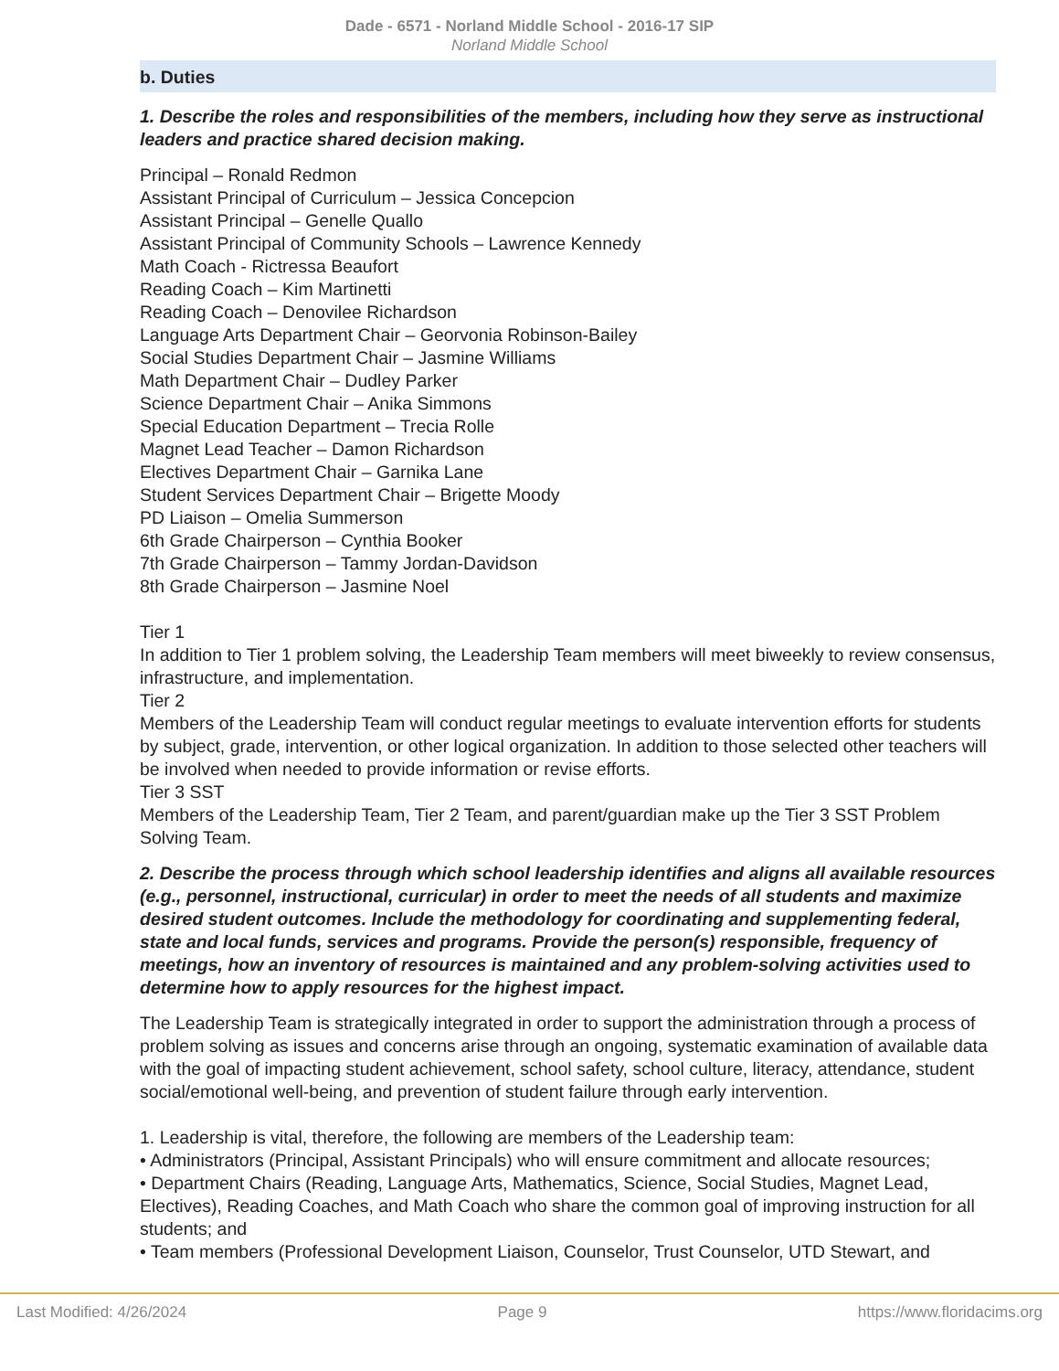Dade - 6571 - Norland Middle School - 2016-17 SIP
Norland Middle School
b. Duties
1. Describe the roles and responsibilities of the members, including how they serve as instructional leaders and practice shared decision making.
Principal – Ronald Redmon
Assistant Principal of Curriculum – Jessica Concepcion
Assistant Principal – Genelle Quallo
Assistant Principal of Community Schools – Lawrence Kennedy
Math Coach - Rictressa Beaufort
Reading Coach – Kim Martinetti
Reading Coach – Denovilee Richardson
Language Arts Department Chair – Georvonia Robinson-Bailey
Social Studies Department Chair – Jasmine Williams
Math Department Chair – Dudley Parker
Science Department Chair – Anika Simmons
Special Education Department – Trecia Rolle
Magnet Lead Teacher – Damon Richardson
Electives Department Chair – Garnika Lane
Student Services Department Chair – Brigette Moody
PD Liaison – Omelia Summerson
6th Grade Chairperson – Cynthia Booker
7th Grade Chairperson – Tammy Jordan-Davidson
8th Grade Chairperson – Jasmine Noel
Tier 1
In addition to Tier 1 problem solving, the Leadership Team members will meet biweekly to review consensus, infrastructure, and implementation.
Tier 2
Members of the Leadership Team will conduct regular meetings to evaluate intervention efforts for students by subject, grade, intervention, or other logical organization. In addition to those selected other teachers will be involved when needed to provide information or revise efforts.
Tier 3 SST
Members of the Leadership Team, Tier 2 Team, and parent/guardian make up the Tier 3 SST Problem Solving Team.
2. Describe the process through which school leadership identifies and aligns all available resources (e.g., personnel, instructional, curricular) in order to meet the needs of all students and maximize desired student outcomes. Include the methodology for coordinating and supplementing federal, state and local funds, services and programs. Provide the person(s) responsible, frequency of meetings, how an inventory of resources is maintained and any problem-solving activities used to determine how to apply resources for the highest impact.
The Leadership Team is strategically integrated in order to support the administration through a process of problem solving as issues and concerns arise through an ongoing, systematic examination of available data with the goal of impacting student achievement, school safety, school culture, literacy, attendance, student social/emotional well-being, and prevention of student failure through early intervention.
1. Leadership is vital, therefore, the following are members of the Leadership team:
• Administrators (Principal, Assistant Principals) who will ensure commitment and allocate resources;
• Department Chairs (Reading, Language Arts, Mathematics, Science, Social Studies, Magnet Lead, Electives), Reading Coaches, and Math Coach who share the common goal of improving instruction for all students; and
• Team members (Professional Development Liaison, Counselor, Trust Counselor, UTD Stewart, and
Last Modified: 4/26/2024 Page 9 https://www.floridacims.org